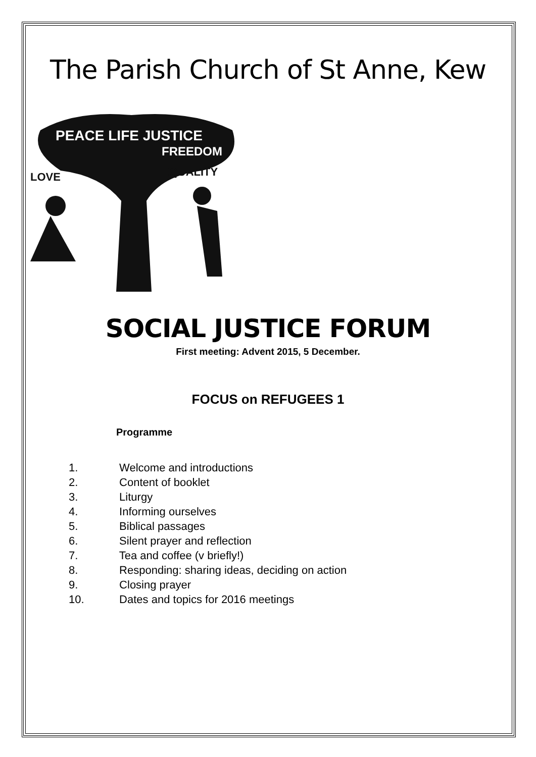The Parish Church of St Anne, Kew
PEACE LIFE JUSTICE
FREEDOM
LOVE
EQUALITY
SOCIAL JUSTICE FORUM
First meeting: Advent 2015, 5 December.
FOCUS on REFUGEES 1
Programme
1. Welcome and introductions
2. Content of booklet
3. Liturgy
4. Informing ourselves
5. Biblical passages
6. Silent prayer and reflection
7. Tea and coffee (v briefly!)
8. Responding: sharing ideas, deciding on action
9. Closing prayer
10. Dates and topics for 2016 meetings